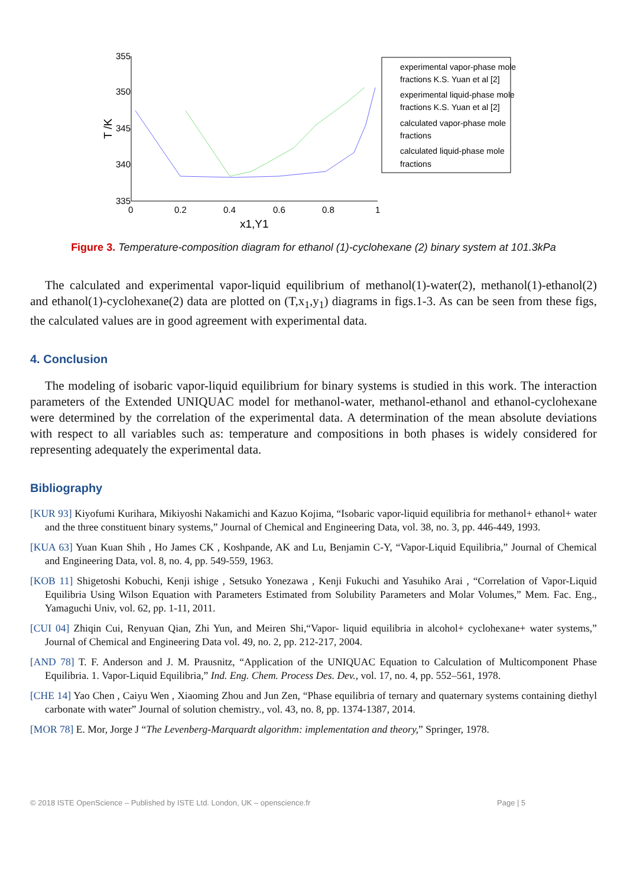355
350
345
340
335
0
0.2
0.4
0.6
0.8
1
x1,Y1
T /K
experimental vapor-phase mole
fractions K.S. Yuan et al [2]
experimental liquid-phase mole
fractions K.S. Yuan et al [2]
calculated vapor-phase mole
fractions
calculated liquid-phase mole
fractions
Figure 3. Temperature-composition diagram for ethanol (1)-cyclohexane (2) binary system at 101.3kPa
The calculated and experimental vapor-liquid equilibrium of methanol(1)-water(2), methanol(1)-ethanol(2) and ethanol(1)-cyclohexane(2) data are plotted on (T,x<sub>1</sub>,y<sub>1</sub>) diagrams in figs.1-3. As can be seen from these figs, the calculated values are in good agreement with experimental data.
4. Conclusion
The modeling of isobaric vapor-liquid equilibrium for binary systems is studied in this work. The interaction parameters of the Extended UNIQUAC model for methanol-water, methanol-ethanol and ethanol-cyclohexane were determined by the correlation of the experimental data. A determination of the mean absolute deviations with respect to all variables such as: temperature and compositions in both phases is widely considered for representing adequately the experimental data.
Bibliography
[KUR 93] Kiyofumi Kurihara, Mikiyoshi Nakamichi and Kazuo Kojima, “Isobaric vapor-liquid equilibria for methanol+ ethanol+ water and the three constituent binary systems,” Journal of Chemical and Engineering Data, vol. 38, no. 3, pp. 446-449, 1993.
[KUA 63] Yuan Kuan Shih , Ho James CK , Koshpande, AK and Lu, Benjamin C-Y, “Vapor-Liquid Equilibria,” Journal of Chemical and Engineering Data, vol. 8, no. 4, pp. 549-559, 1963.
[KOB 11] Shigetoshi Kobuchi, Kenji ishige , Setsuko Yonezawa , Kenji Fukuchi and Yasuhiko Arai , “Correlation of Vapor-Liquid Equilibria Using Wilson Equation with Parameters Estimated from Solubility Parameters and Molar Volumes,” Mem. Fac. Eng., Yamaguchi Univ, vol. 62, pp. 1-11, 2011.
[CUI 04] Zhiqin Cui, Renyuan Qian, Zhi Yun, and Meiren Shi,“Vapor- liquid equilibria in alcohol+ cyclohexane+ water systems,” Journal of Chemical and Engineering Data vol. 49, no. 2, pp. 212-217, 2004.
[AND 78] T. F. Anderson and J. M. Prausnitz, “Application of the UNIQUAC Equation to Calculation of Multicomponent Phase Equilibria. 1. Vapor-Liquid Equilibria,” Ind. Eng. Chem. Process Des. Dev., vol. 17, no. 4, pp. 552–561, 1978.
[CHE 14] Yao Chen , Caiyu Wen , Xiaoming Zhou and Jun Zen, “Phase equilibria of ternary and quaternary systems containing diethyl carbonate with water” Journal of solution chemistry., vol. 43, no. 8, pp. 1374-1387, 2014.
[MOR 78] E. Mor, Jorge J “The Levenberg-Marquardt algorithm: implementation and theory,” Springer, 1978.
© 2018 ISTE OpenScience – Published by ISTE Ltd. London, UK – openscience.fr Page | 5